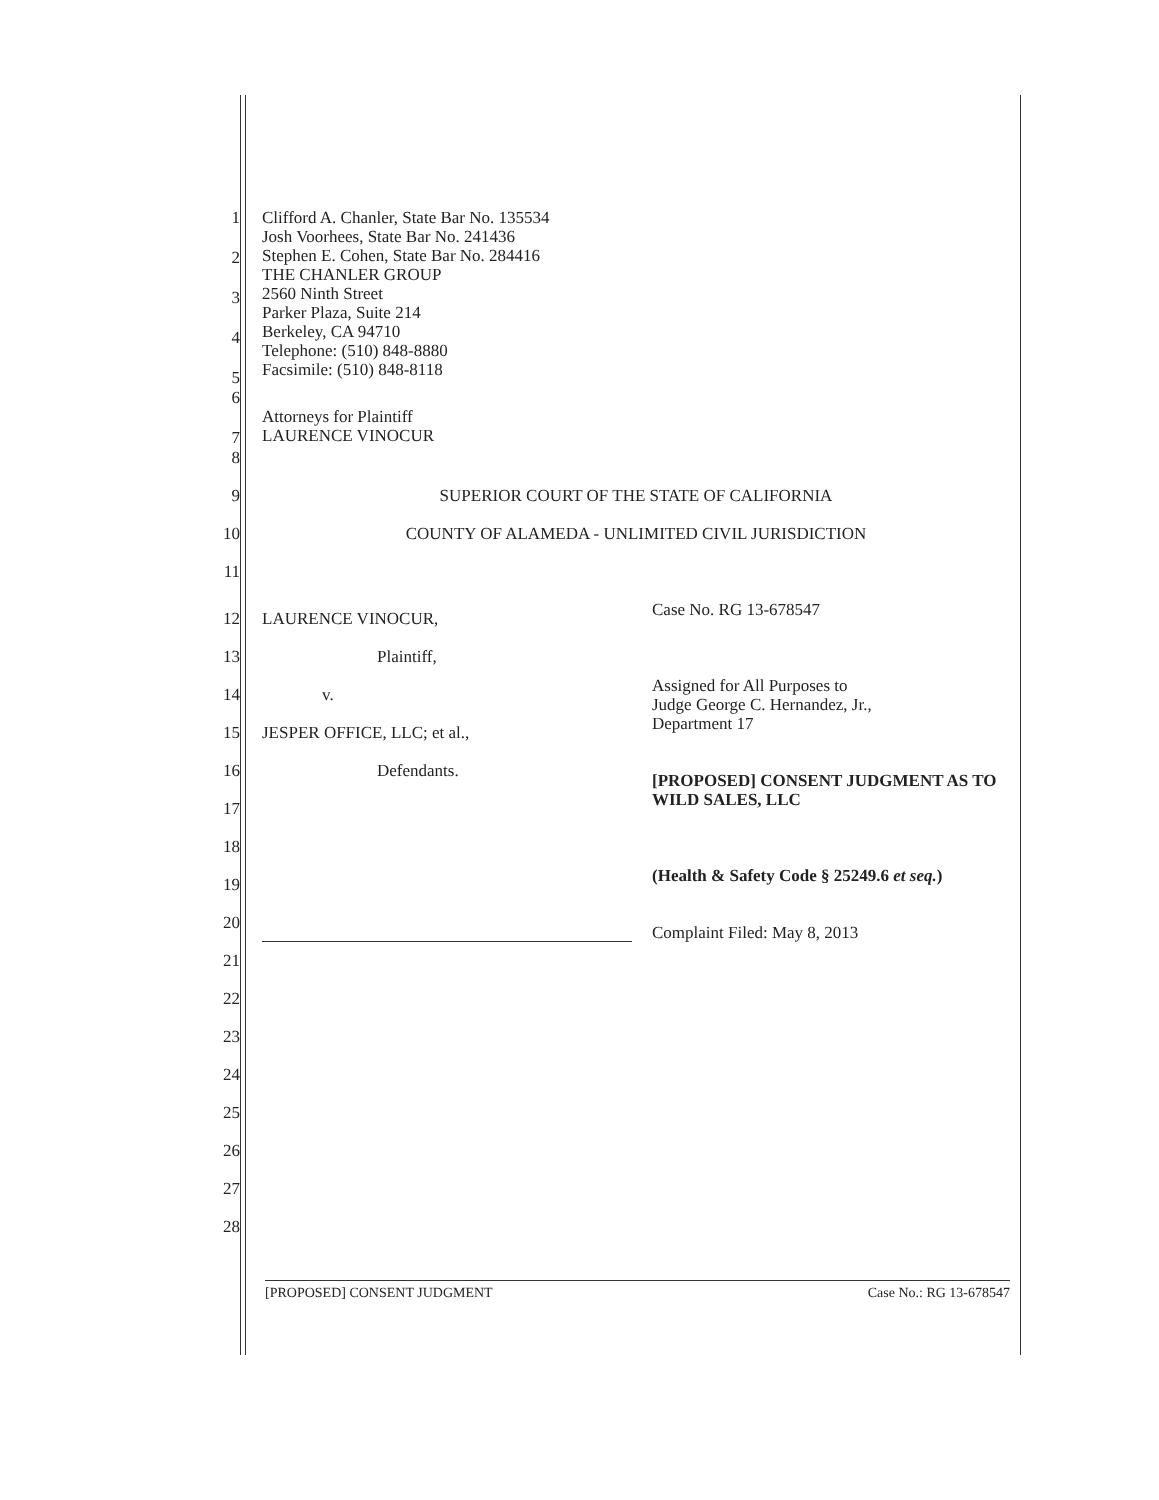1
2
3
4
5
Clifford A. Chanler, State Bar No. 135534
Josh Voorhees, State Bar No. 241436
Stephen E. Cohen, State Bar No. 284416
THE CHANLER GROUP
2560 Ninth Street
Parker Plaza, Suite 214
Berkeley, CA 94710
Telephone: (510) 848-8880
Facsimile: (510) 848-8118
6
7
Attorneys for Plaintiff
LAURENCE VINOCUR
8
9 SUPERIOR COURT OF THE STATE OF CALIFORNIA
10 COUNTY OF ALAMEDA - UNLIMITED CIVIL JURISDICTION
11
12
13
14
15
16
17
18
19
20
LAURENCE VINOCUR,
Plaintiff,
v.
JESPER OFFICE, LLC; et al.,
Defendants.
Case No. RG 13-678547
Assigned for All Purposes to
Judge George C. Hernandez, Jr.,
Department 17
[PROPOSED] CONSENT JUDGMENT AS TO WILD SALES, LLC
(Health & Safety Code § 25249.6 et seq.)
Complaint Filed: May 8, 2013
21
22
23
24
25
26
27
28
[PROPOSED] CONSENT JUDGMENT Case No.: RG 13-678547